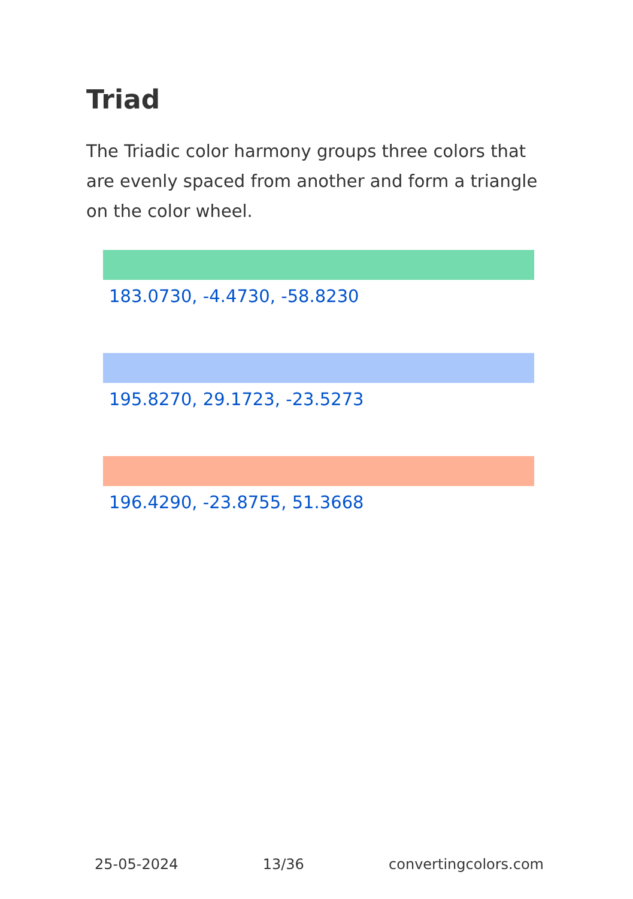Triad
The Triadic color harmony groups three colors that are evenly spaced from another and form a triangle on the color wheel.
183.0730, -4.4730, -58.8230
195.8270, 29.1723, -23.5273
196.4290, -23.8755, 51.3668
25-05-2024 13/36 convertingcolors.com